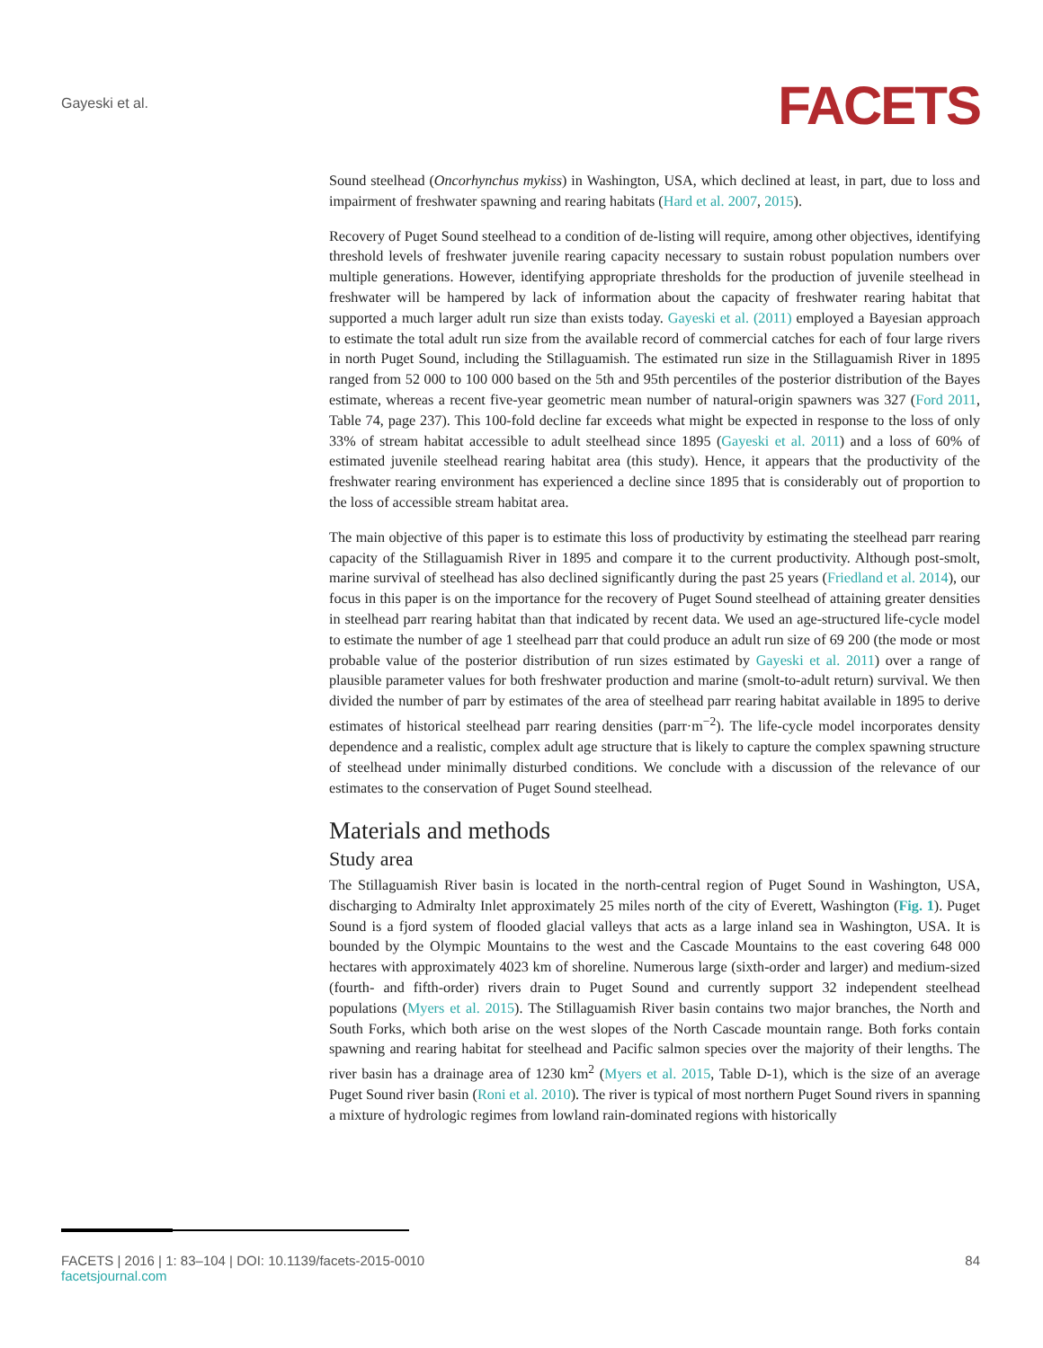Gayeski et al.
FACETS
Sound steelhead (Oncorhynchus mykiss) in Washington, USA, which declined at least, in part, due to loss and impairment of freshwater spawning and rearing habitats (Hard et al. 2007, 2015).
Recovery of Puget Sound steelhead to a condition of de-listing will require, among other objectives, identifying threshold levels of freshwater juvenile rearing capacity necessary to sustain robust population numbers over multiple generations. However, identifying appropriate thresholds for the production of juvenile steelhead in freshwater will be hampered by lack of information about the capacity of freshwater rearing habitat that supported a much larger adult run size than exists today. Gayeski et al. (2011) employed a Bayesian approach to estimate the total adult run size from the available record of commercial catches for each of four large rivers in north Puget Sound, including the Stillaguamish. The estimated run size in the Stillaguamish River in 1895 ranged from 52 000 to 100 000 based on the 5th and 95th percentiles of the posterior distribution of the Bayes estimate, whereas a recent five-year geometric mean number of natural-origin spawners was 327 (Ford 2011, Table 74, page 237). This 100-fold decline far exceeds what might be expected in response to the loss of only 33% of stream habitat accessible to adult steelhead since 1895 (Gayeski et al. 2011) and a loss of 60% of estimated juvenile steelhead rearing habitat area (this study). Hence, it appears that the productivity of the freshwater rearing environment has experienced a decline since 1895 that is considerably out of proportion to the loss of accessible stream habitat area.
The main objective of this paper is to estimate this loss of productivity by estimating the steelhead parr rearing capacity of the Stillaguamish River in 1895 and compare it to the current productivity. Although post-smolt, marine survival of steelhead has also declined significantly during the past 25 years (Friedland et al. 2014), our focus in this paper is on the importance for the recovery of Puget Sound steelhead of attaining greater densities in steelhead parr rearing habitat than that indicated by recent data. We used an age-structured life-cycle model to estimate the number of age 1 steelhead parr that could produce an adult run size of 69 200 (the mode or most probable value of the posterior distribution of run sizes estimated by Gayeski et al. 2011) over a range of plausible parameter values for both freshwater production and marine (smolt-to-adult return) survival. We then divided the number of parr by estimates of the area of steelhead parr rearing habitat available in 1895 to derive estimates of historical steelhead parr rearing densities (parr·m<sup>−2</sup>). The life-cycle model incorporates density dependence and a realistic, complex adult age structure that is likely to capture the complex spawning structure of steelhead under minimally disturbed conditions. We conclude with a discussion of the relevance of our estimates to the conservation of Puget Sound steelhead.
Materials and methods
Study area
The Stillaguamish River basin is located in the north-central region of Puget Sound in Washington, USA, discharging to Admiralty Inlet approximately 25 miles north of the city of Everett, Washington (Fig. 1). Puget Sound is a fjord system of flooded glacial valleys that acts as a large inland sea in Washington, USA. It is bounded by the Olympic Mountains to the west and the Cascade Mountains to the east covering 648 000 hectares with approximately 4023 km of shoreline. Numerous large (sixth-order and larger) and medium-sized (fourth- and fifth-order) rivers drain to Puget Sound and currently support 32 independent steelhead populations (Myers et al. 2015). The Stillaguamish River basin contains two major branches, the North and South Forks, which both arise on the west slopes of the North Cascade mountain range. Both forks contain spawning and rearing habitat for steelhead and Pacific salmon species over the majority of their lengths. The river basin has a drainage area of 1230 km<sup>2</sup> (Myers et al. 2015, Table D-1), which is the size of an average Puget Sound river basin (Roni et al. 2010). The river is typical of most northern Puget Sound rivers in spanning a mixture of hydrologic regimes from lowland rain-dominated regions with historically
FACETS | 2016 | 1: 83–104 | DOI: 10.1139/facets-2015-0010
facetsjournal.com
84